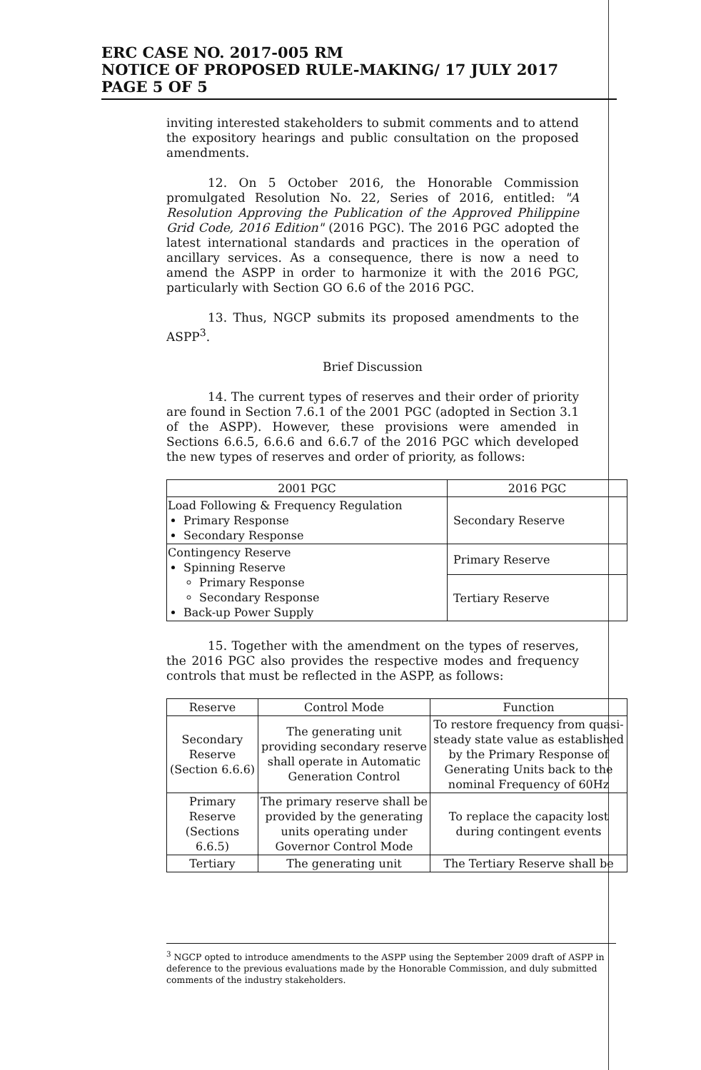ERC CASE NO. 2017-005 RM
NOTICE OF PROPOSED RULE-MAKING/ 17 JULY 2017
PAGE 5 OF 5
inviting interested stakeholders to submit comments and to attend the expository hearings and public consultation on the proposed amendments.
12. On 5 October 2016, the Honorable Commission promulgated Resolution No. 22, Series of 2016, entitled: "A Resolution Approving the Publication of the Approved Philippine Grid Code, 2016 Edition" (2016 PGC). The 2016 PGC adopted the latest international standards and practices in the operation of ancillary services. As a consequence, there is now a need to amend the ASPP in order to harmonize it with the 2016 PGC, particularly with Section GO 6.6 of the 2016 PGC.
13. Thus, NGCP submits its proposed amendments to the ASPP<sup>3</sup>.
Brief Discussion
14. The current types of reserves and their order of priority are found in Section 7.6.1 of the 2001 PGC (adopted in Section 3.1 of the ASPP). However, these provisions were amended in Sections 6.6.5, 6.6.6 and 6.6.7 of the 2016 PGC which developed the new types of reserves and order of priority, as follows:
| 2001 PGC | 2016 PGC |
| --- | --- |
| Load Following & Frequency Regulation Primary Response Secondary Response | Secondary Reserve |
| Contingency Reserve Spinning Reserve Primary Response Secondary Response Back-up Power Supply | Primary Reserve |
| | Tertiary Reserve |
15. Together with the amendment on the types of reserves, the 2016 PGC also provides the respective modes and frequency controls that must be reflected in the ASPP, as follows:
| Reserve | Control Mode | Function |
| --- | --- | --- |
| Secondary Reserve (Section 6.6.6) | The generating unit providing secondary reserve shall operate in Automatic Generation Control | To restore frequency from quasi-steady state value as established by the Primary Response of Generating Units back to the nominal Frequency of 60Hz |
| Primary Reserve (Sections 6.6.5) | The primary reserve shall be provided by the generating units operating under Governor Control Mode | To replace the capacity lost during contingent events |
| Tertiary | The generating unit | The Tertiary Reserve shall be |
<sup>3</sup> NGCP opted to introduce amendments to the ASPP using the September 2009 draft of ASPP in deference to the previous evaluations made by the Honorable Commission, and duly submitted comments of the industry stakeholders.